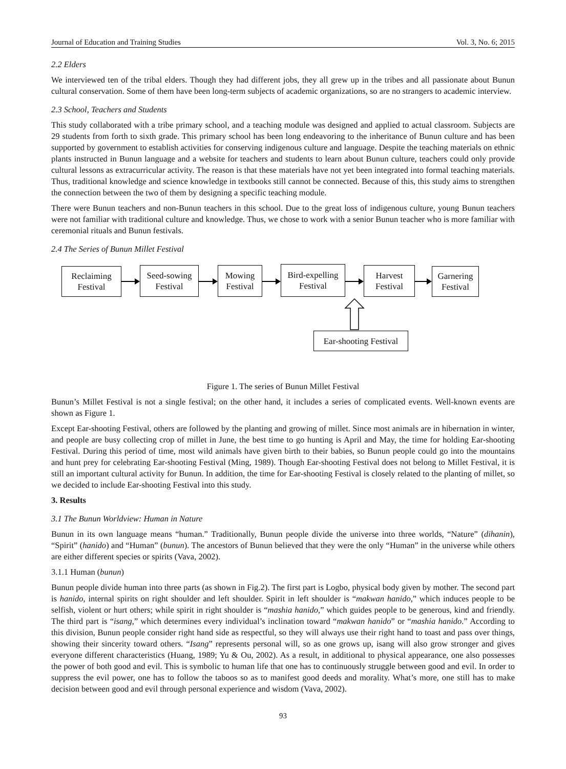Journal of Education and Training Studies Vol. 3, No. 6; 2015
2.2 Elders
We interviewed ten of the tribal elders. Though they had different jobs, they all grew up in the tribes and all passionate about Bunun cultural conservation. Some of them have been long-term subjects of academic organizations, so are no strangers to academic interview.
2.3 School, Teachers and Students
This study collaborated with a tribe primary school, and a teaching module was designed and applied to actual classroom. Subjects are 29 students from forth to sixth grade. This primary school has been long endeavoring to the inheritance of Bunun culture and has been supported by government to establish activities for conserving indigenous culture and language. Despite the teaching materials on ethnic plants instructed in Bunun language and a website for teachers and students to learn about Bunun culture, teachers could only provide cultural lessons as extracurricular activity. The reason is that these materials have not yet been integrated into formal teaching materials. Thus, traditional knowledge and science knowledge in textbooks still cannot be connected. Because of this, this study aims to strengthen the connection between the two of them by designing a specific teaching module.
There were Bunun teachers and non-Bunun teachers in this school. Due to the great loss of indigenous culture, young Bunun teachers were not familiar with traditional culture and knowledge. Thus, we chose to work with a senior Bunun teacher who is more familiar with ceremonial rituals and Bunun festivals.
2.4 The Series of Bunun Millet Festival
Reclaiming
Festival
Seed-sowing
Festival
Mowing
Festival
Bird-expelling
Festival
Harvest
Festival
Garnering
Festival
Ear-shooting Festival
Figure 1. The series of Bunun Millet Festival
Bunun’s Millet Festival is not a single festival; on the other hand, it includes a series of complicated events. Well-known events are shown as Figure 1.
Except Ear-shooting Festival, others are followed by the planting and growing of millet. Since most animals are in hibernation in winter, and people are busy collecting crop of millet in June, the best time to go hunting is April and May, the time for holding Ear-shooting Festival. During this period of time, most wild animals have given birth to their babies, so Bunun people could go into the mountains and hunt prey for celebrating Ear-shooting Festival (Ming, 1989). Though Ear-shooting Festival does not belong to Millet Festival, it is still an important cultural activity for Bunun. In addition, the time for Ear-shooting Festival is closely related to the planting of millet, so we decided to include Ear-shooting Festival into this study.
3. Results
3.1 The Bunun Worldview: Human in Nature
Bunun in its own language means “human.” Traditionally, Bunun people divide the universe into three worlds, “Nature” (dihanin), “Spirit” (hanido) and “Human” (bunun). The ancestors of Bunun believed that they were the only “Human” in the universe while others are either different species or spirits (Vava, 2002).
3.1.1 Human (bunun)
Bunun people divide human into three parts (as shown in Fig.2). The first part is Logbo, physical body given by mother. The second part is hanido, internal spirits on right shoulder and left shoulder. Spirit in left shoulder is “makwan hanido,” which induces people to be selfish, violent or hurt others; while spirit in right shoulder is “mashia hanido,” which guides people to be generous, kind and friendly. The third part is “isang,” which determines every individual’s inclination toward “makwan hanido” or “mashia hanido.” According to this division, Bunun people consider right hand side as respectful, so they will always use their right hand to toast and pass over things, showing their sincerity toward others. “Isang” represents personal will, so as one grows up, isang will also grow stronger and gives everyone different characteristics (Huang, 1989; Yu & Ou, 2002). As a result, in additional to physical appearance, one also possesses the power of both good and evil. This is symbolic to human life that one has to continuously struggle between good and evil. In order to suppress the evil power, one has to follow the taboos so as to manifest good deeds and morality. What’s more, one still has to make decision between good and evil through personal experience and wisdom (Vava, 2002).
93